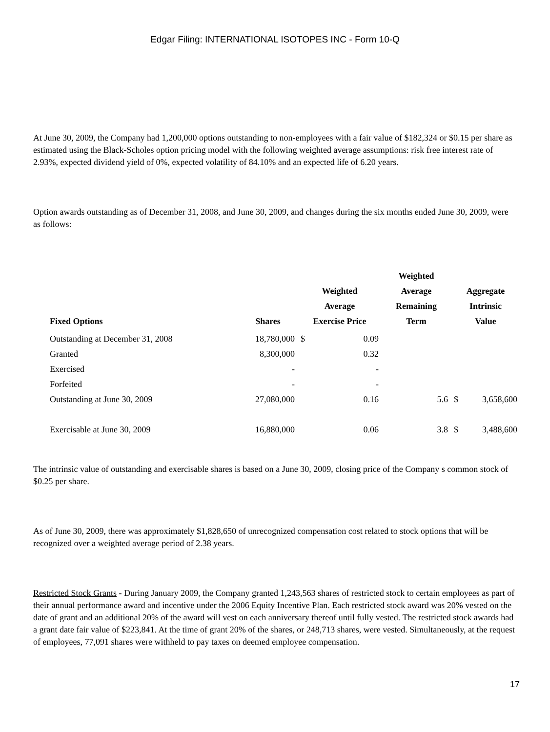Edgar Filing: INTERNATIONAL ISOTOPES INC - Form 10-Q
At June 30, 2009, the Company had 1,200,000 options outstanding to non-employees with a fair value of $182,324 or $0.15 per share as estimated using the Black-Scholes option pricing model with the following weighted average assumptions: risk free interest rate of 2.93%, expected dividend yield of 0%, expected volatility of 84.10% and an expected life of 6.20 years.
Option awards outstanding as of December 31, 2008, and June 30, 2009, and changes during the six months ended June 30, 2009, were as follows:
| Fixed Options | Shares | Weighted Average Exercise Price | | Weighted Average Remaining Term | Aggregate Intrinsic Value | |
| --- | --- | --- | --- | --- | --- | --- |
| Outstanding at December 31, 2008 | 18,780,000 | $ | 0.09 | | | |
| Granted | 8,300,000 | | 0.32 | | | |
| Exercised | - | | - | | | |
| Forfeited | - | | - | | | |
| Outstanding at June 30, 2009 | 27,080,000 | | 0.16 | 5.6 | $ | 3,658,600 |
| Exercisable at June 30, 2009 | 16,880,000 | | 0.06 | 3.8 | $ | 3,488,600 |
The intrinsic value of outstanding and exercisable shares is based on a June 30, 2009, closing price of the Company s common stock of $0.25 per share.
As of June 30, 2009, there was approximately $1,828,650 of unrecognized compensation cost related to stock options that will be recognized over a weighted average period of 2.38 years.
Restricted Stock Grants - During January 2009, the Company granted 1,243,563 shares of restricted stock to certain employees as part of their annual performance award and incentive under the 2006 Equity Incentive Plan. Each restricted stock award was 20% vested on the date of grant and an additional 20% of the award will vest on each anniversary thereof until fully vested. The restricted stock awards had a grant date fair value of $223,841. At the time of grant 20% of the shares, or 248,713 shares, were vested. Simultaneously, at the request of employees, 77,091 shares were withheld to pay taxes on deemed employee compensation.
17